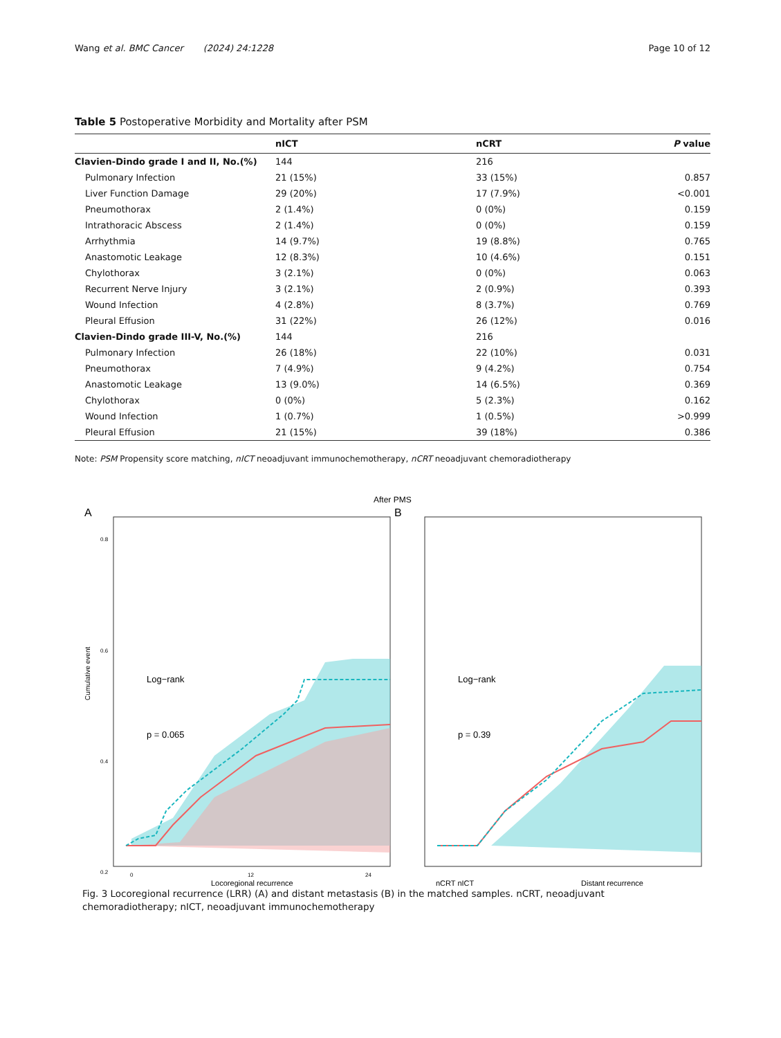Wang et al. BMC Cancer (2024) 24:1228 Page 10 of 12
Table 5 Postoperative Morbidity and Mortality after PSM
| | nICT | nCRT | P value |
| --- | --- | --- | --- |
| Clavien-Dindo grade I and II, No.(%) | 144 | 216 | |
| Pulmonary Infection | 21 (15%) | 33 (15%) | 0.857 |
| Liver Function Damage | 29 (20%) | 17 (7.9%) | <0.001 |
| Pneumothorax | 2 (1.4%) | 0 (0%) | 0.159 |
| Intrathoracic Abscess | 2 (1.4%) | 0 (0%) | 0.159 |
| Arrhythmia | 14 (9.7%) | 19 (8.8%) | 0.765 |
| Anastomotic Leakage | 12 (8.3%) | 10 (4.6%) | 0.151 |
| Chylothorax | 3 (2.1%) | 0 (0%) | 0.063 |
| Recurrent Nerve Injury | 3 (2.1%) | 2 (0.9%) | 0.393 |
| Wound Infection | 4 (2.8%) | 8 (3.7%) | 0.769 |
| Pleural Effusion | 31 (22%) | 26 (12%) | 0.016 |
| Clavien-Dindo grade III-V, No.(%) | 144 | 216 | |
| Pulmonary Infection | 26 (18%) | 22 (10%) | 0.031 |
| Pneumothorax | 7 (4.9%) | 9 (4.2%) | 0.754 |
| Anastomotic Leakage | 13 (9.0%) | 14 (6.5%) | 0.369 |
| Chylothorax | 0 (0%) | 5 (2.3%) | 0.162 |
| Wound Infection | 1 (0.7%) | 1 (0.5%) | >0.999 |
| Pleural Effusion | 21 (15%) | 39 (18%) | 0.386 |
Note: PSM Propensity score matching, nICT neoadjuvant immunochemotherapy, nCRT neoadjuvant chemoradiotherapy
After PMS
A
Log−rank
p = 0.065
Cumulative event
0.8
0.6
0.4
0.2
0
12
24
Locoregional recurrence
nCRT nICT
B
Log−rank
p = 0.39
Distant recurrence
Fig. 3 Locoregional recurrence (LRR) (A) and distant metastasis (B) in the matched samples. nCRT, neoadjuvant chemoradiotherapy; nICT, neoadjuvant immunochemotherapy